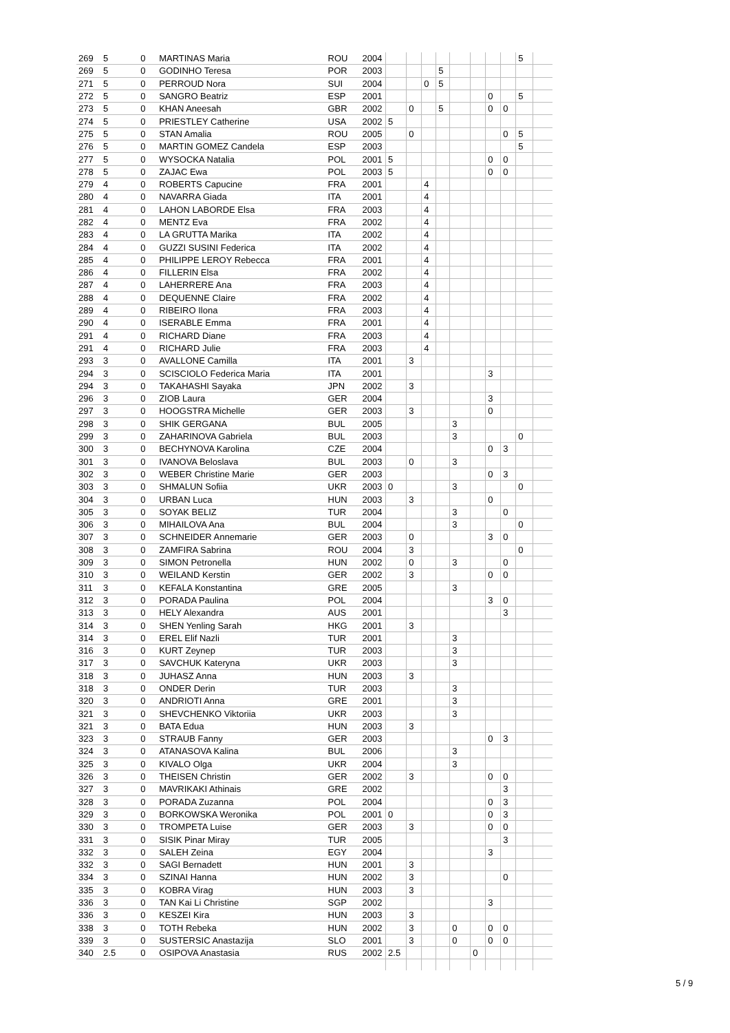| 269 | 5 | 0 | MARTINAS Maria | ROU | 2004 | | | | | | | | | 5 | |
| 269 | 5 | 0 | GODINHO Teresa | POR | 2003 | | | | 5 | | | | | | |
| 271 | 5 | 0 | PERROUD Nora | SUI | 2004 | | | 0 | 5 | | | | | | |
| 272 | 5 | 0 | SANGRO Beatriz | ESP | 2001 | | | | | | | 0 | | 5 | |
| 273 | 5 | 0 | KHAN Aneesah | GBR | 2002 | | 0 | | 5 | | | 0 | 0 | | |
| 274 | 5 | 0 | PRIESTLEY Catherine | USA | 2002 | 5 | | | | | | | | | |
| 275 | 5 | 0 | STAN Amalia | ROU | 2005 | | 0 | | | | | | 0 | 5 | |
| 276 | 5 | 0 | MARTIN GOMEZ Candela | ESP | 2003 | | | | | | | | | 5 | |
| 277 | 5 | 0 | WYSOCKA Natalia | POL | 2001 | 5 | | | | | | 0 | 0 | | |
| 278 | 5 | 0 | ZAJAC Ewa | POL | 2003 | 5 | | | | | | 0 | 0 | | |
| 279 | 4 | 0 | ROBERTS Capucine | FRA | 2001 | | | 4 | | | | | | | |
| 280 | 4 | 0 | NAVARRA Giada | ITA | 2001 | | | 4 | | | | | | | |
| 281 | 4 | 0 | LAHON LABORDE Elsa | FRA | 2003 | | | 4 | | | | | | | |
| 282 | 4 | 0 | MENTZ Eva | FRA | 2002 | | | 4 | | | | | | | |
| 283 | 4 | 0 | LA GRUTTA Marika | ITA | 2002 | | | 4 | | | | | | | |
| 284 | 4 | 0 | GUZZI SUSINI Federica | ITA | 2002 | | | 4 | | | | | | | |
| 285 | 4 | 0 | PHILIPPE LEROY Rebecca | FRA | 2001 | | | 4 | | | | | | | |
| 286 | 4 | 0 | FILLERIN Elsa | FRA | 2002 | | | 4 | | | | | | | |
| 287 | 4 | 0 | LAHERRERE Ana | FRA | 2003 | | | 4 | | | | | | | |
| 288 | 4 | 0 | DEQUENNE Claire | FRA | 2002 | | | 4 | | | | | | | |
| 289 | 4 | 0 | RIBEIRO Ilona | FRA | 2003 | | | 4 | | | | | | | |
| 290 | 4 | 0 | ISERABLE Emma | FRA | 2001 | | | 4 | | | | | | | |
| 291 | 4 | 0 | RICHARD Diane | FRA | 2003 | | | 4 | | | | | | | |
| 291 | 4 | 0 | RICHARD Julie | FRA | 2003 | | | 4 | | | | | | | |
| 293 | 3 | 0 | AVALLONE Camilla | ITA | 2001 | | 3 | | | | | | | | |
| 294 | 3 | 0 | SCISCIOLO Federica Maria | ITA | 2001 | | | | | | | 3 | | | |
| 294 | 3 | 0 | TAKAHASHI Sayaka | JPN | 2002 | | 3 | | | | | | | | |
| 296 | 3 | 0 | ZIOB Laura | GER | 2004 | | | | | | | 3 | | | |
| 297 | 3 | 0 | HOOGSTRA Michelle | GER | 2003 | | 3 | | | | | 0 | | | |
| 298 | 3 | 0 | SHIK GERGANA | BUL | 2005 | | | | | 3 | | | | | |
| 299 | 3 | 0 | ZAHARINOVA Gabriela | BUL | 2003 | | | | | 3 | | | | 0 | |
| 300 | 3 | 0 | BECHYNOVA Karolina | CZE | 2004 | | | | | | | 0 | 3 | | |
| 301 | 3 | 0 | IVANOVA Beloslava | BUL | 2003 | | 0 | | | 3 | | | | | |
| 302 | 3 | 0 | WEBER Christine Marie | GER | 2003 | | | | | | | 0 | 3 | | |
| 303 | 3 | 0 | SHMALUN Sofiia | UKR | 2003 | 0 | | | | 3 | | | | 0 | |
| 304 | 3 | 0 | URBAN Luca | HUN | 2003 | | 3 | | | | | 0 | | | |
| 305 | 3 | 0 | SOYAK BELIZ | TUR | 2004 | | | | | 3 | | | 0 | | |
| 306 | 3 | 0 | MIHAILOVA Ana | BUL | 2004 | | | | | 3 | | | | 0 | |
| 307 | 3 | 0 | SCHNEIDER Annemarie | GER | 2003 | | 0 | | | | | 3 | 0 | | |
| 308 | 3 | 0 | ZAMFIRA Sabrina | ROU | 2004 | | 3 | | | | | | | 0 | |
| 309 | 3 | 0 | SIMON Petronella | HUN | 2002 | | 0 | | | 3 | | | 0 | | |
| 310 | 3 | 0 | WEILAND Kerstin | GER | 2002 | | 3 | | | | | 0 | 0 | | |
| 311 | 3 | 0 | KEFALA Konstantina | GRE | 2005 | | | | | 3 | | | | | |
| 312 | 3 | 0 | PORADA Paulina | POL | 2004 | | | | | | | 3 | 0 | | |
| 313 | 3 | 0 | HELY Alexandra | AUS | 2001 | | | | | | | | 3 | | |
| 314 | 3 | 0 | SHEN Yenling Sarah | HKG | 2001 | | 3 | | | | | | | | |
| 314 | 3 | 0 | EREL Elif Nazli | TUR | 2001 | | | | | 3 | | | | | |
| 316 | 3 | 0 | KURT Zeynep | TUR | 2003 | | | | | 3 | | | | | |
| 317 | 3 | 0 | SAVCHUK Kateryna | UKR | 2003 | | | | | 3 | | | | | |
| 318 | 3 | 0 | JUHASZ Anna | HUN | 2003 | | 3 | | | | | | | | |
| 318 | 3 | 0 | ONDER Derin | TUR | 2003 | | | | | 3 | | | | | |
| 320 | 3 | 0 | ANDRIOTI Anna | GRE | 2001 | | | | | 3 | | | | | |
| 321 | 3 | 0 | SHEVCHENKO Viktoriia | UKR | 2003 | | | | | 3 | | | | | |
| 321 | 3 | 0 | BATA Edua | HUN | 2003 | | 3 | | | | | | | | |
| 323 | 3 | 0 | STRAUB Fanny | GER | 2003 | | | | | | | 0 | 3 | | |
| 324 | 3 | 0 | ATANASOVA Kalina | BUL | 2006 | | | | | 3 | | | | | |
| 325 | 3 | 0 | KIVALO Olga | UKR | 2004 | | | | | 3 | | | | | |
| 326 | 3 | 0 | THEISEN Christin | GER | 2002 | | 3 | | | | | 0 | 0 | | |
| 327 | 3 | 0 | MAVRIKAKI Athinais | GRE | 2002 | | | | | | | | 3 | | |
| 328 | 3 | 0 | PORADA Zuzanna | POL | 2004 | | | | | | | 0 | 3 | | |
| 329 | 3 | 0 | BORKOWSKA Weronika | POL | 2001 | 0 | | | | | | 0 | 3 | | |
| 330 | 3 | 0 | TROMPETA Luise | GER | 2003 | | 3 | | | | | 0 | 0 | | |
| 331 | 3 | 0 | SISIK Pinar Miray | TUR | 2005 | | | | | | | | 3 | | |
| 332 | 3 | 0 | SALEH Zeina | EGY | 2004 | | | | | | | 3 | | | |
| 332 | 3 | 0 | SAGI Bernadett | HUN | 2001 | | 3 | | | | | | | | |
| 334 | 3 | 0 | SZINAI Hanna | HUN | 2002 | | 3 | | | | | | 0 | | |
| 335 | 3 | 0 | KOBRA Virag | HUN | 2003 | | 3 | | | | | | | | |
| 336 | 3 | 0 | TAN Kai Li Christine | SGP | 2002 | | | | | | | 3 | | | |
| 336 | 3 | 0 | KESZEI Kira | HUN | 2003 | | 3 | | | | | | | | |
| 338 | 3 | 0 | TOTH Rebeka | HUN | 2002 | | 3 | | | 0 | | 0 | 0 | | |
| 339 | 3 | 0 | SUSTERSIC Anastazija | SLO | 2001 | | 3 | | | 0 | | 0 | 0 | | |
| 340 | 2.5 | 0 | OSIPOVA Anastasia | RUS | 2002 | 2.5 | | | | | 0 | | | | |
5 / 9